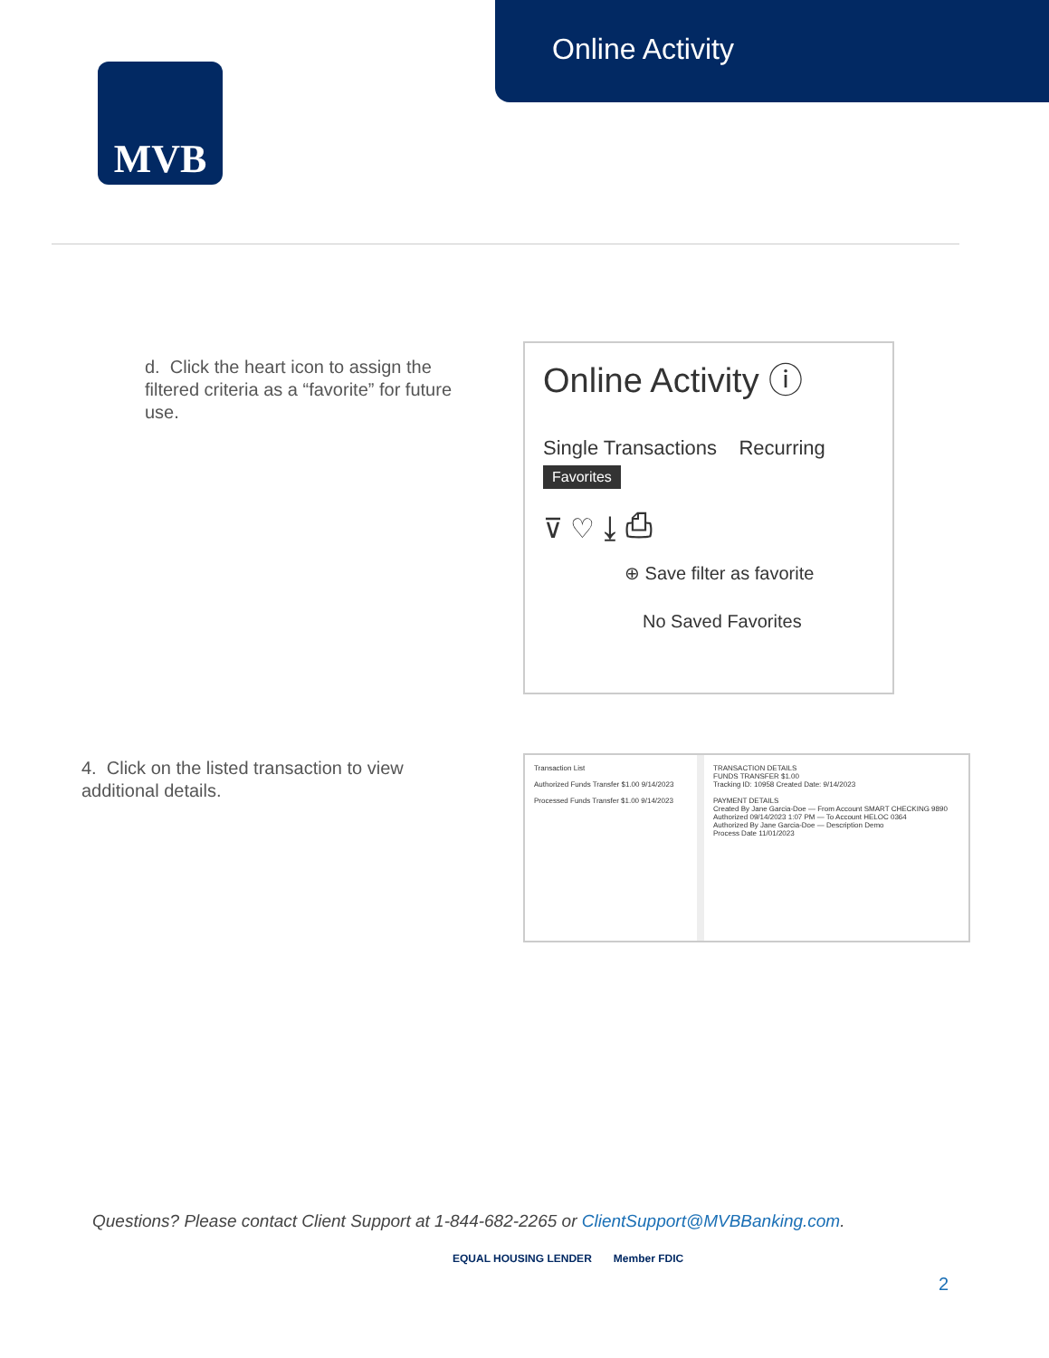Online Activity
MVB
d. Click the heart icon to assign the filtered criteria as a “favorite” for future use.
Online Activity ⓘ
Single Transactions Recurring
Favorites
⊽ ♡ ⤓ ⎙
⊕ Save filter as favorite
No Saved Favorites
4. Click on the listed transaction to view additional details.
Transaction List
Authorized Funds Transfer $1.00 9/14/2023
Processed Funds Transfer $1.00 9/14/2023
TRANSACTION DETAILS
FUNDS TRANSFER $1.00
Tracking ID: 10958 Created Date: 9/14/2023
PAYMENT DETAILS
Created By Jane Garcia-Doe — From Account SMART CHECKING 9890
Authorized 09/14/2023 1:07 PM — To Account HELOC 0364
Authorized By Jane Garcia-Doe — Description Demo
Process Date 11/01/2023
Questions? Please contact Client Support at 1-844-682-2265 or ClientSupport@MVBBanking.com.
EQUAL HOUSING LENDER Member FDIC
2